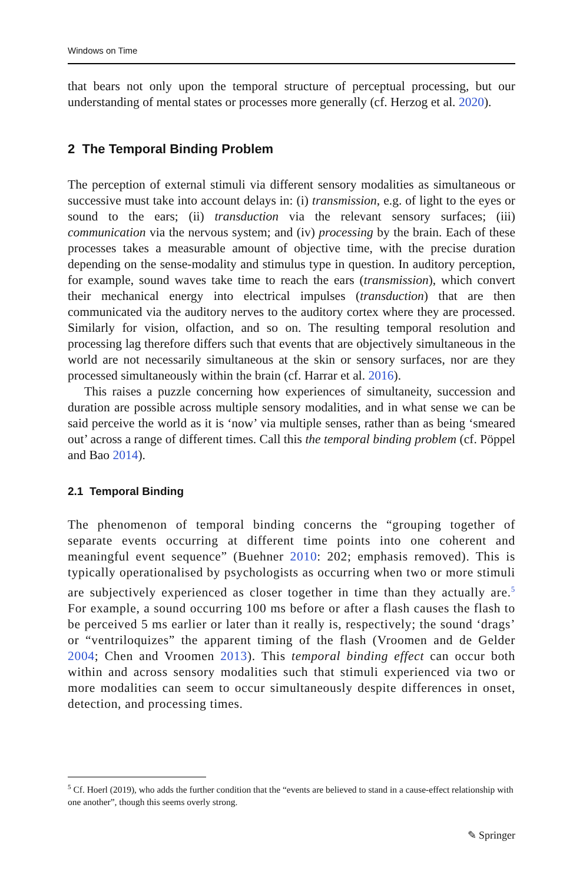Windows on Time
that bears not only upon the temporal structure of perceptual processing, but our understanding of mental states or processes more generally (cf. Herzog et al. 2020).
2 The Temporal Binding Problem
The perception of external stimuli via different sensory modalities as simultaneous or successive must take into account delays in: (i) transmission, e.g. of light to the eyes or sound to the ears; (ii) transduction via the relevant sensory surfaces; (iii) communication via the nervous system; and (iv) processing by the brain. Each of these processes takes a measurable amount of objective time, with the precise duration depending on the sense-modality and stimulus type in question. In auditory perception, for example, sound waves take time to reach the ears (transmission), which convert their mechanical energy into electrical impulses (transduction) that are then communicated via the auditory nerves to the auditory cortex where they are processed. Similarly for vision, olfaction, and so on. The resulting temporal resolution and processing lag therefore differs such that events that are objectively simultaneous in the world are not necessarily simultaneous at the skin or sensory surfaces, nor are they processed simultaneously within the brain (cf. Harrar et al. 2016).
This raises a puzzle concerning how experiences of simultaneity, succession and duration are possible across multiple sensory modalities, and in what sense we can be said perceive the world as it is ‘now’ via multiple senses, rather than as being ‘smeared out’ across a range of different times. Call this the temporal binding problem (cf. Pöppel and Bao 2014).
2.1 Temporal Binding
The phenomenon of temporal binding concerns the “grouping together of separate events occurring at different time points into one coherent and meaningful event sequence” (Buehner 2010: 202; emphasis removed). This is typically operationalised by psychologists as occurring when two or more stimuli are subjectively experienced as closer together in time than they actually are.<sup>5</sup> For example, a sound occurring 100 ms before or after a flash causes the flash to be perceived 5 ms earlier or later than it really is, respectively; the sound ‘drags’ or “ventriloquizes” the apparent timing of the flash (Vroomen and de Gelder 2004; Chen and Vroomen 2013). This temporal binding effect can occur both within and across sensory modalities such that stimuli experienced via two or more modalities can seem to occur simultaneously despite differences in onset, detection, and processing times.
<sup>5</sup> Cf. Hoerl (2019), who adds the further condition that the “events are believed to stand in a cause-effect relationship with one another”, though this seems overly strong.
✎ Springer